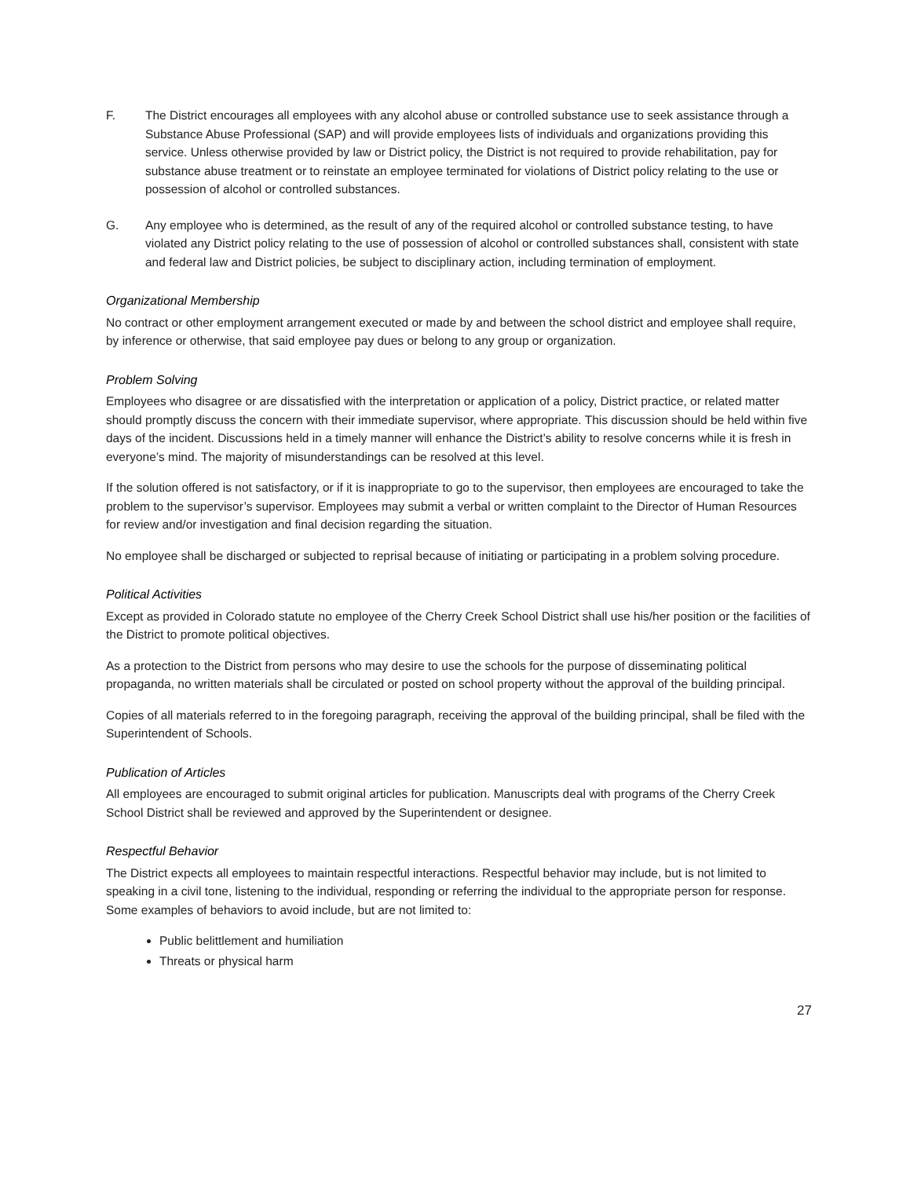F. The District encourages all employees with any alcohol abuse or controlled substance use to seek assistance through a Substance Abuse Professional (SAP) and will provide employees lists of individuals and organizations providing this service. Unless otherwise provided by law or District policy, the District is not required to provide rehabilitation, pay for substance abuse treatment or to reinstate an employee terminated for violations of District policy relating to the use or possession of alcohol or controlled substances.
G. Any employee who is determined, as the result of any of the required alcohol or controlled substance testing, to have violated any District policy relating to the use of possession of alcohol or controlled substances shall, consistent with state and federal law and District policies, be subject to disciplinary action, including termination of employment.
Organizational Membership
No contract or other employment arrangement executed or made by and between the school district and employee shall require, by inference or otherwise, that said employee pay dues or belong to any group or organization.
Problem Solving
Employees who disagree or are dissatisfied with the interpretation or application of a policy, District practice, or related matter should promptly discuss the concern with their immediate supervisor, where appropriate. This discussion should be held within five days of the incident. Discussions held in a timely manner will enhance the District’s ability to resolve concerns while it is fresh in everyone’s mind. The majority of misunderstandings can be resolved at this level.
If the solution offered is not satisfactory, or if it is inappropriate to go to the supervisor, then employees are encouraged to take the problem to the supervisor’s supervisor. Employees may submit a verbal or written complaint to the Director of Human Resources for review and/or investigation and final decision regarding the situation.
No employee shall be discharged or subjected to reprisal because of initiating or participating in a problem solving procedure.
Political Activities
Except as provided in Colorado statute no employee of the Cherry Creek School District shall use his/her position or the facilities of the District to promote political objectives.
As a protection to the District from persons who may desire to use the schools for the purpose of disseminating political propaganda, no written materials shall be circulated or posted on school property without the approval of the building principal.
Copies of all materials referred to in the foregoing paragraph, receiving the approval of the building principal, shall be filed with the Superintendent of Schools.
Publication of Articles
All employees are encouraged to submit original articles for publication. Manuscripts deal with programs of the Cherry Creek School District shall be reviewed and approved by the Superintendent or designee.
Respectful Behavior
The District expects all employees to maintain respectful interactions. Respectful behavior may include, but is not limited to speaking in a civil tone, listening to the individual, responding or referring the individual to the appropriate person for response. Some examples of behaviors to avoid include, but are not limited to:
Public belittlement and humiliation
Threats or physical harm
27